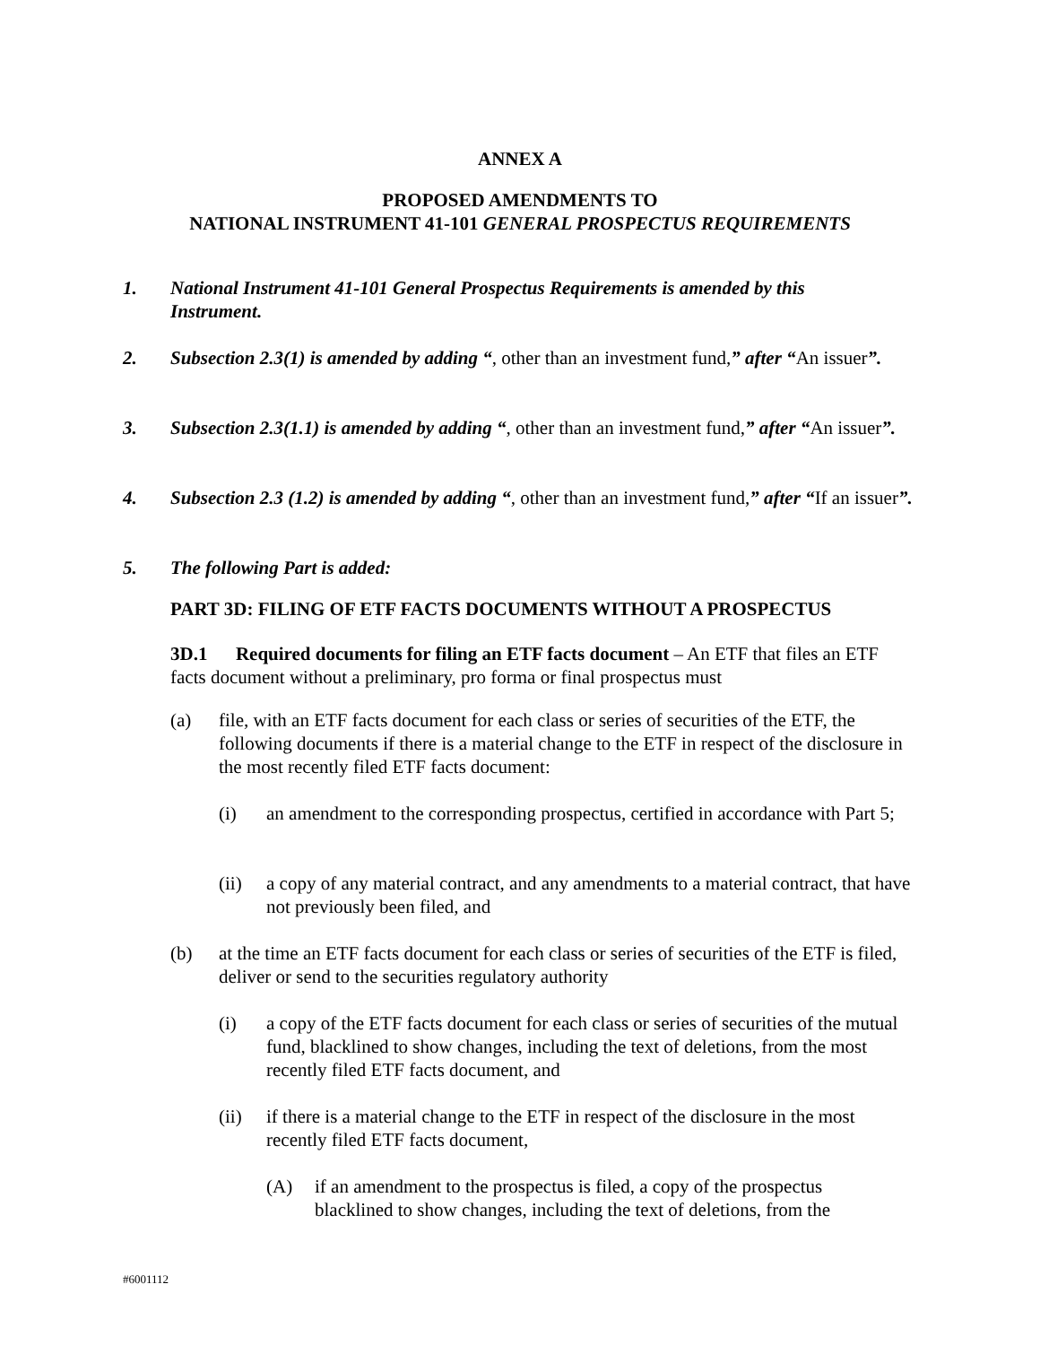ANNEX A
PROPOSED AMENDMENTS TO
NATIONAL INSTRUMENT 41-101 GENERAL PROSPECTUS REQUIREMENTS
1.
National Instrument 41-101 General Prospectus Requirements is amended by this Instrument.
2.
Subsection 2.3(1) is amended by adding “, other than an investment fund,” after “An issuer”.
3.
Subsection 2.3(1.1) is amended by adding “, other than an investment fund,” after “An issuer”.
4.
Subsection 2.3 (1.2) is amended by adding “, other than an investment fund,” after “If an issuer”.
5. The following Part is added:
PART 3D: FILING OF ETF FACTS DOCUMENTS WITHOUT A PROSPECTUS
3D.1 Required documents for filing an ETF facts document – An ETF that files an ETF facts document without a preliminary, pro forma or final prospectus must
(a)
file, with an ETF facts document for each class or series of securities of the ETF, the following documents if there is a material change to the ETF in respect of the disclosure in the most recently filed ETF facts document:
(i)
an amendment to the corresponding prospectus, certified in accordance with Part 5;
(ii)
a copy of any material contract, and any amendments to a material contract, that have not previously been filed, and
(b)
at the time an ETF facts document for each class or series of securities of the ETF is filed, deliver or send to the securities regulatory authority
(i)
a copy of the ETF facts document for each class or series of securities of the mutual fund, blacklined to show changes, including the text of deletions, from the most recently filed ETF facts document, and
(ii)
if there is a material change to the ETF in respect of the disclosure in the most recently filed ETF facts document,
(A)
if an amendment to the prospectus is filed, a copy of the prospectus blacklined to show changes, including the text of deletions, from the
#6001112